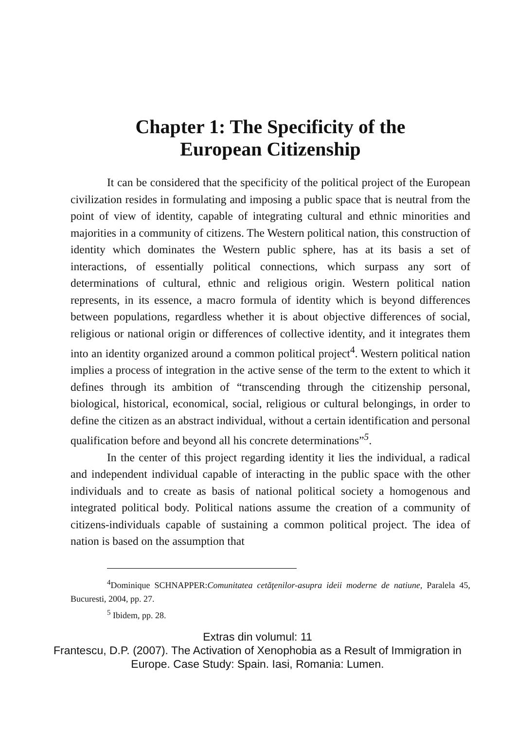Chapter 1: The Specificity of the
European Citizenship
It can be considered that the specificity of the political project of the European civilization resides in formulating and imposing a public space that is neutral from the point of view of identity, capable of integrating cultural and ethnic minorities and majorities in a community of citizens. The Western political nation, this construction of identity which dominates the Western public sphere, has at its basis a set of interactions, of essentially political connections, which surpass any sort of determinations of cultural, ethnic and religious origin. Western political nation represents, in its essence, a macro formula of identity which is beyond differences between populations, regardless whether it is about objective differences of social, religious or national origin or differences of collective identity, and it integrates them into an identity organized around a common political project<sup>4</sup>. Western political nation implies a process of integration in the active sense of the term to the extent to which it defines through its ambition of “transcending through the citizenship personal, biological, historical, economical, social, religious or cultural belongings, in order to define the citizen as an abstract individual, without a certain identification and personal qualification before and beyond all his concrete determinations”<sup>5</sup>.
In the center of this project regarding identity it lies the individual, a radical and independent individual capable of interacting in the public space with the other individuals and to create as basis of national political society a homogenous and integrated political body. Political nations assume the creation of a community of citizens-individuals capable of sustaining a common political project. The idea of nation is based on the assumption that
<sup>4</sup> Dominique SCHNAPPER:Comunitatea cetăţenilor-asupra ideii moderne de natiune, Paralela 45, Bucuresti, 2004, pp. 27.
<sup>5</sup> Ibidem, pp. 28.
Extras din volumul: 11
Frantescu, D.P. (2007). The Activation of Xenophobia as a Result of Immigration in
Europe. Case Study: Spain. Iasi, Romania: Lumen.